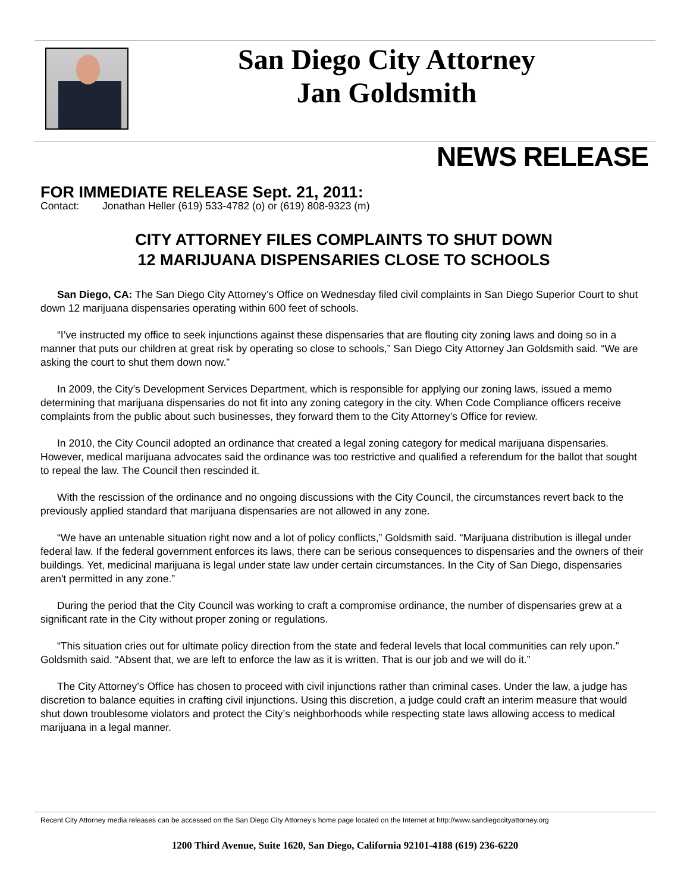San Diego City Attorney
Jan Goldsmith
NEWS RELEASE
FOR IMMEDIATE RELEASE Sept. 21, 2011:
Contact: Jonathan Heller (619) 533-4782 (o) or (619) 808-9323 (m)
CITY ATTORNEY FILES COMPLAINTS TO SHUT DOWN
12 MARIJUANA DISPENSARIES CLOSE TO SCHOOLS
San Diego, CA: The San Diego City Attorney’s Office on Wednesday filed civil complaints in San Diego Superior Court to shut down 12 marijuana dispensaries operating within 600 feet of schools.
“I’ve instructed my office to seek injunctions against these dispensaries that are flouting city zoning laws and doing so in a manner that puts our children at great risk by operating so close to schools,” San Diego City Attorney Jan Goldsmith said. “We are asking the court to shut them down now.”
In 2009, the City’s Development Services Department, which is responsible for applying our zoning laws, issued a memo determining that marijuana dispensaries do not fit into any zoning category in the city. When Code Compliance officers receive complaints from the public about such businesses, they forward them to the City Attorney’s Office for review.
In 2010, the City Council adopted an ordinance that created a legal zoning category for medical marijuana dispensaries. However, medical marijuana advocates said the ordinance was too restrictive and qualified a referendum for the ballot that sought to repeal the law. The Council then rescinded it.
With the rescission of the ordinance and no ongoing discussions with the City Council, the circumstances revert back to the previously applied standard that marijuana dispensaries are not allowed in any zone.
“We have an untenable situation right now and a lot of policy conflicts,” Goldsmith said. “Marijuana distribution is illegal under federal law. If the federal government enforces its laws, there can be serious consequences to dispensaries and the owners of their buildings. Yet, medicinal marijuana is legal under state law under certain circumstances. In the City of San Diego, dispensaries aren't permitted in any zone.”
During the period that the City Council was working to craft a compromise ordinance, the number of dispensaries grew at a significant rate in the City without proper zoning or regulations.
“This situation cries out for ultimate policy direction from the state and federal levels that local communities can rely upon.” Goldsmith said. “Absent that, we are left to enforce the law as it is written. That is our job and we will do it.”
The City Attorney’s Office has chosen to proceed with civil injunctions rather than criminal cases. Under the law, a judge has discretion to balance equities in crafting civil injunctions. Using this discretion, a judge could craft an interim measure that would shut down troublesome violators and protect the City’s neighborhoods while respecting state laws allowing access to medical marijuana in a legal manner.
Recent City Attorney media releases can be accessed on the San Diego City Attorney’s home page located on the Internet at http://www.sandiegocityattorney.org
1200 Third Avenue, Suite 1620, San Diego, California 92101-4188 (619) 236-6220